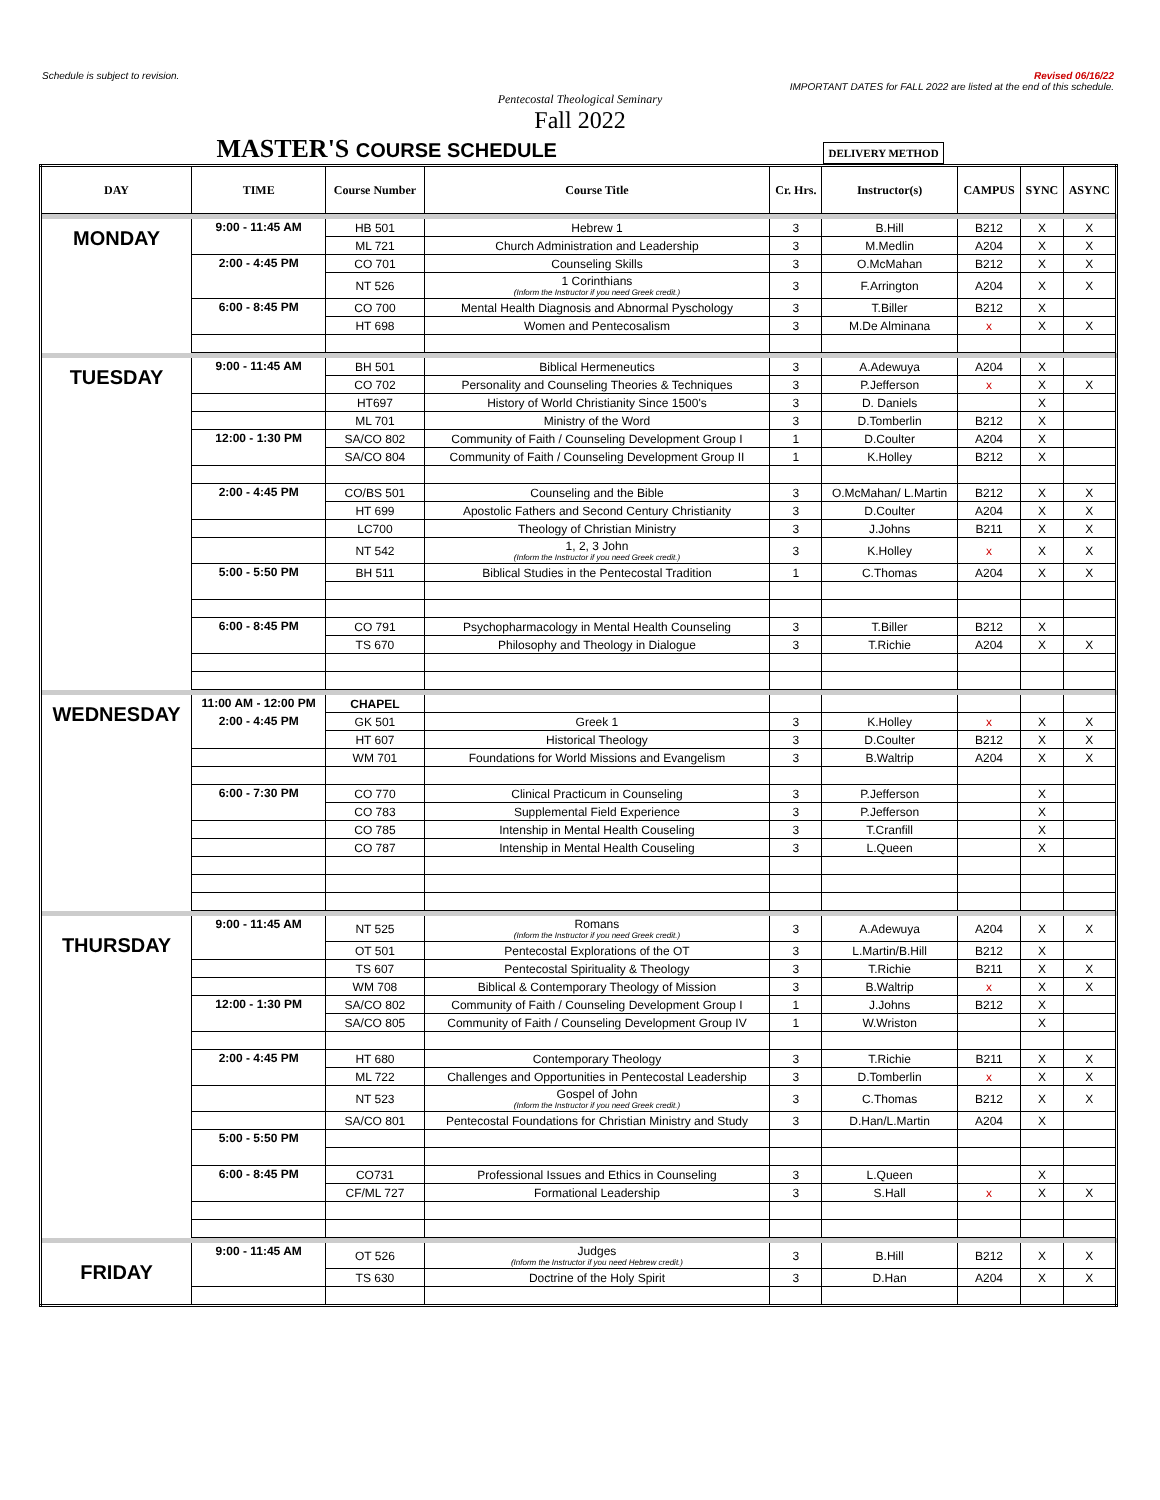Schedule is subject to revision.
Revised 06/16/22
IMPORTANT DATES for FALL 2022 are listed at the end of this schedule.
Pentecostal Theological Seminary
Fall 2022
MASTER'S COURSE SCHEDULE DELIVERY METHOD
| DAY | TIME | Course Number | Course Title | Cr. Hrs. | Instructor(s) | CAMPUS | SYNC | ASYNC |
| --- | --- | --- | --- | --- | --- | --- | --- | --- |
| MONDAY | 9:00 - 11:45 AM | HB 501 | Hebrew 1 | 3 | B.Hill | B212 | X | X |
| | | ML 721 | Church Administration and Leadership | 3 | M.Medlin | A204 | X | X |
| | 2:00 - 4:45 PM | CO 701 | Counseling Skills | 3 | O.McMahan | B212 | X | X |
| | | NT 526 | 1 Corinthians (Inform the Instructor if you need Greek credit.) | 3 | F.Arrington | A204 | X | X |
| | 6:00 - 8:45 PM | CO 700 | Mental Health Diagnosis and Abnormal Pyschology | 3 | T.Biller | B212 | X | |
| | | HT 698 | Women and Pentecosalism | 3 | M.De Alminana | x | X | X |
| TUESDAY | 9:00 - 11:45 AM | BH 501 | Biblical Hermeneutics | 3 | A.Adewuya | A204 | X | |
| | | CO 702 | Personality and Counseling Theories & Techniques | 3 | P.Jefferson | x | X | X |
| | | HT697 | History of World Christianity Since 1500's | 3 | D. Daniels | | X | |
| | | ML 701 | Ministry of the Word | 3 | D.Tomberlin | B212 | X | |
| | 12:00 - 1:30 PM | SA/CO 802 | Community of Faith / Counseling Development Group I | 1 | D.Coulter | A204 | X | |
| | | SA/CO 804 | Community of Faith / Counseling Development Group II | 1 | K.Holley | B212 | X | |
| | 2:00 - 4:45 PM | CO/BS 501 | Counseling and the Bible | 3 | O.McMahan/ L.Martin | B212 | X | X |
| | | HT 699 | Apostolic Fathers and Second Century Christianity | 3 | D.Coulter | A204 | X | X |
| | | LC700 | Theology of Christian Ministry | 3 | J.Johns | B211 | X | X |
| | | NT 542 | 1, 2, 3 John (Inform the Instructor if you need Greek credit.) | 3 | K.Holley | x | X | X |
| | 5:00 - 5:50 PM | BH 511 | Biblical Studies in the Pentecostal Tradition | 1 | C.Thomas | A204 | X | X |
| | 6:00 - 8:45 PM | CO 791 | Psychopharmacology in Mental Health Counseling | 3 | T.Biller | B212 | X | |
| | | TS 670 | Philosophy and Theology in Dialogue | 3 | T.Richie | A204 | X | X |
| WEDNESDAY | 11:00 AM - 12:00 PM | CHAPEL | | | | | | |
| | 2:00 - 4:45 PM | GK 501 | Greek 1 | 3 | K.Holley | x | X | X |
| | | HT 607 | Historical Theology | 3 | D.Coulter | B212 | X | X |
| | | WM 701 | Foundations for World Missions and Evangelism | 3 | B.Waltrip | A204 | X | X |
| | 6:00 - 7:30 PM | CO 770 | Clinical Practicum in Counseling | 3 | P.Jefferson | | X | |
| | | CO 783 | Supplemental Field Experience | 3 | P.Jefferson | | X | |
| | | CO 785 | Intenship in Mental Health Couseling | 3 | T.Cranfill | | X | |
| | | CO 787 | Intenship in Mental Health Couseling | 3 | L.Queen | | X | |
| THURSDAY | 9:00 - 11:45 AM | NT 525 | Romans (Inform the Instructor if you need Greek credit.) | 3 | A.Adewuya | A204 | X | X |
| | | OT 501 | Pentecostal Explorations of the OT | 3 | L.Martin/B.Hill | B212 | X | |
| | | TS 607 | Pentecostal Spirituality & Theology | 3 | T.Richie | B211 | X | X |
| | | WM 708 | Biblical & Contemporary Theology of Mission | 3 | B.Waltrip | x | X | X |
| | 12:00 - 1:30 PM | SA/CO 802 | Community of Faith / Counseling Development Group I | 1 | J.Johns | B212 | X | |
| | | SA/CO 805 | Community of Faith / Counseling Development Group IV | 1 | W.Wriston | | X | |
| | 2:00 - 4:45 PM | HT 680 | Contemporary Theology | 3 | T.Richie | B211 | X | X |
| | | ML 722 | Challenges and Opportunities in Pentecostal Leadership | 3 | D.Tomberlin | x | X | X |
| | | NT 523 | Gospel of John (Inform the Instructor if you need Greek credit.) | 3 | C.Thomas | B212 | X | X |
| | | SA/CO 801 | Pentecostal Foundations for Christian Ministry and Study | 3 | D.Han/L.Martin | A204 | X | |
| | 5:00 - 5:50 PM | | | | | | | |
| | 6:00 - 8:45 PM | CO731 | Professional Issues and Ethics in Counseling | 3 | L.Queen | | X | |
| | | CF/ML 727 | Formational Leadership | 3 | S.Hall | x | X | X |
| FRIDAY | 9:00 - 11:45 AM | OT 526 | Judges (Inform the Instructor if you need Hebrew credit.) | 3 | B.Hill | B212 | X | X |
| | | TS 630 | Doctrine of the Holy Spirit | 3 | D.Han | A204 | X | X |